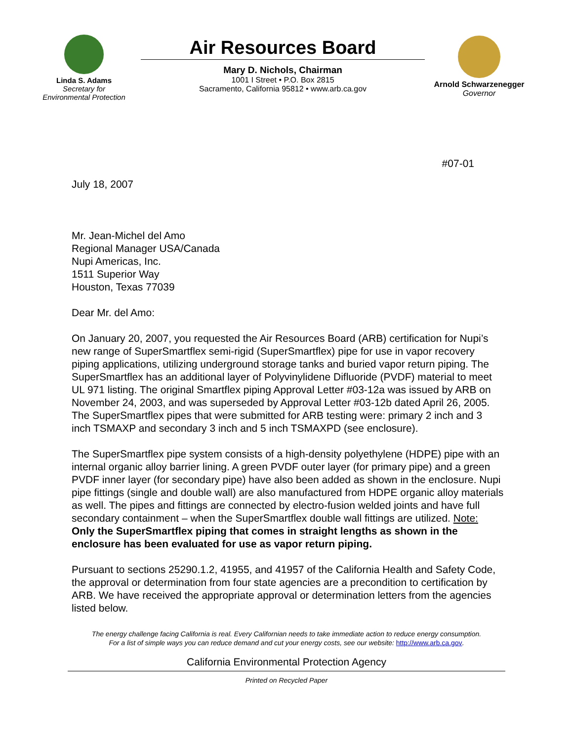Linda S. Adams
Secretary for
Environmental Protection
Air Resources Board
Mary D. Nichols, Chairman
1001 I Street • P.O. Box 2815
Sacramento, California 95812 • www.arb.ca.gov
Arnold Schwarzenegger
Governor
#07-01
July 18, 2007
Mr. Jean-Michel del Amo
Regional Manager USA/Canada
Nupi Americas, Inc.
1511 Superior Way
Houston, Texas 77039
Dear Mr. del Amo:
On January 20, 2007, you requested the Air Resources Board (ARB) certification for Nupi’s new range of SuperSmartflex semi-rigid (SuperSmartflex) pipe for use in vapor recovery piping applications, utilizing underground storage tanks and buried vapor return piping. The SuperSmartflex has an additional layer of Polyvinylidene Difluoride (PVDF) material to meet UL 971 listing. The original Smartflex piping Approval Letter #03-12a was issued by ARB on November 24, 2003, and was superseded by Approval Letter #03-12b dated April 26, 2005. The SuperSmartflex pipes that were submitted for ARB testing were: primary 2 inch and 3 inch TSMAXP and secondary 3 inch and 5 inch TSMAXPD (see enclosure).
The SuperSmartflex pipe system consists of a high-density polyethylene (HDPE) pipe with an internal organic alloy barrier lining. A green PVDF outer layer (for primary pipe) and a green PVDF inner layer (for secondary pipe) have also been added as shown in the enclosure. Nupi pipe fittings (single and double wall) are also manufactured from HDPE organic alloy materials as well. The pipes and fittings are connected by electro-fusion welded joints and have full secondary containment – when the SuperSmartflex double wall fittings are utilized. Note: Only the SuperSmartflex piping that comes in straight lengths as shown in the enclosure has been evaluated for use as vapor return piping.
Pursuant to sections 25290.1.2, 41955, and 41957 of the California Health and Safety Code, the approval or determination from four state agencies are a precondition to certification by ARB. We have received the appropriate approval or determination letters from the agencies listed below.
The energy challenge facing California is real. Every Californian needs to take immediate action to reduce energy consumption.
For a list of simple ways you can reduce demand and cut your energy costs, see our website: http://www.arb.ca.gov.
California Environmental Protection Agency
Printed on Recycled Paper